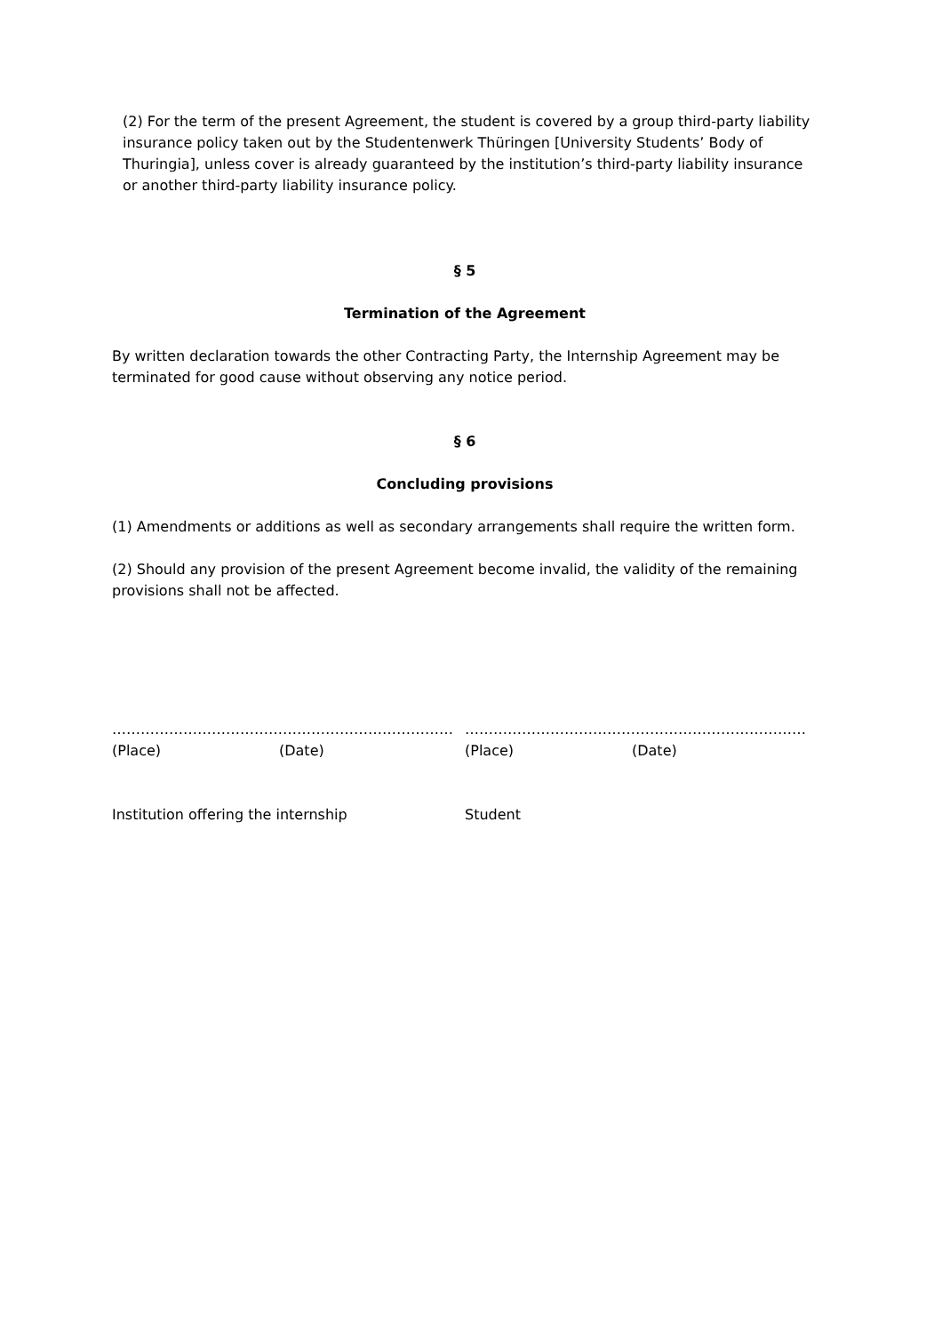(2) For the term of the present Agreement, the student is covered by a group third-party liability insurance policy taken out by the Studentenwerk Thüringen [University Students’ Body of Thuringia], unless cover is already guaranteed by the institution’s third-party liability insurance or another third-party liability insurance policy.
§ 5
Termination of the Agreement
By written declaration towards the other Contracting Party, the Internship Agreement may be terminated for good cause without observing any notice period.
§ 6
Concluding provisions
(1) Amendments or additions as well as secondary arrangements shall require the written form.
(2) Should any provision of the present Agreement become invalid, the validity of the remaining provisions shall not be affected.
………………………………………………………………
(Place) (Date)
Institution offering the internship
………………………………………………………………
(Place) (Date)
Student